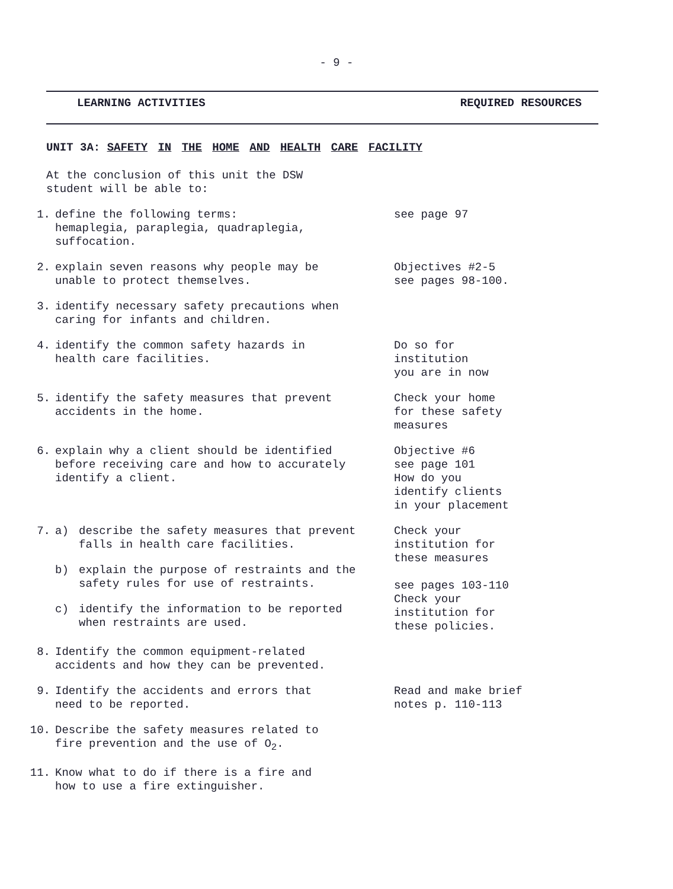- 9 -
LEARNING ACTIVITIES REQUIRED RESOURCES
UNIT 3A: SAFETY IN THE HOME AND HEALTH CARE FACILITY
At the conclusion of this unit the DSW
student will be able to:
1. define the following terms:
hemaplegia, paraplegia, quadraplegia,
suffocation.
see page 97
2. explain seven reasons why people may be
unable to protect themselves.
Objectives #2-5
see pages 98-100.
3. identify necessary safety precautions when
caring for infants and children.
4. identify the common safety hazards in
health care facilities.
Do so for
institution
you are in now
5. identify the safety measures that prevent
accidents in the home.
Check your home
for these safety
measures
6. explain why a client should be identified
before receiving care and how to accurately
identify a client.
Objective #6
see page 101
How do you
identify clients
in your placement
7. a) describe the safety measures that prevent
falls in health care facilities.
b) explain the purpose of restraints and the
safety rules for use of restraints.
c) identify the information to be reported
when restraints are used.
Check your
institution for
these measures
see pages 103-110
Check your
institution for
these policies.
8. Identify the common equipment-related
accidents and how they can be prevented.
9. Identify the accidents and errors that
need to be reported.
Read and make brief
notes p. 110-113
10. Describe the safety measures related to
fire prevention and the use of O<sub>2</sub>.
11. Know what to do if there is a fire and
how to use a fire extinguisher.